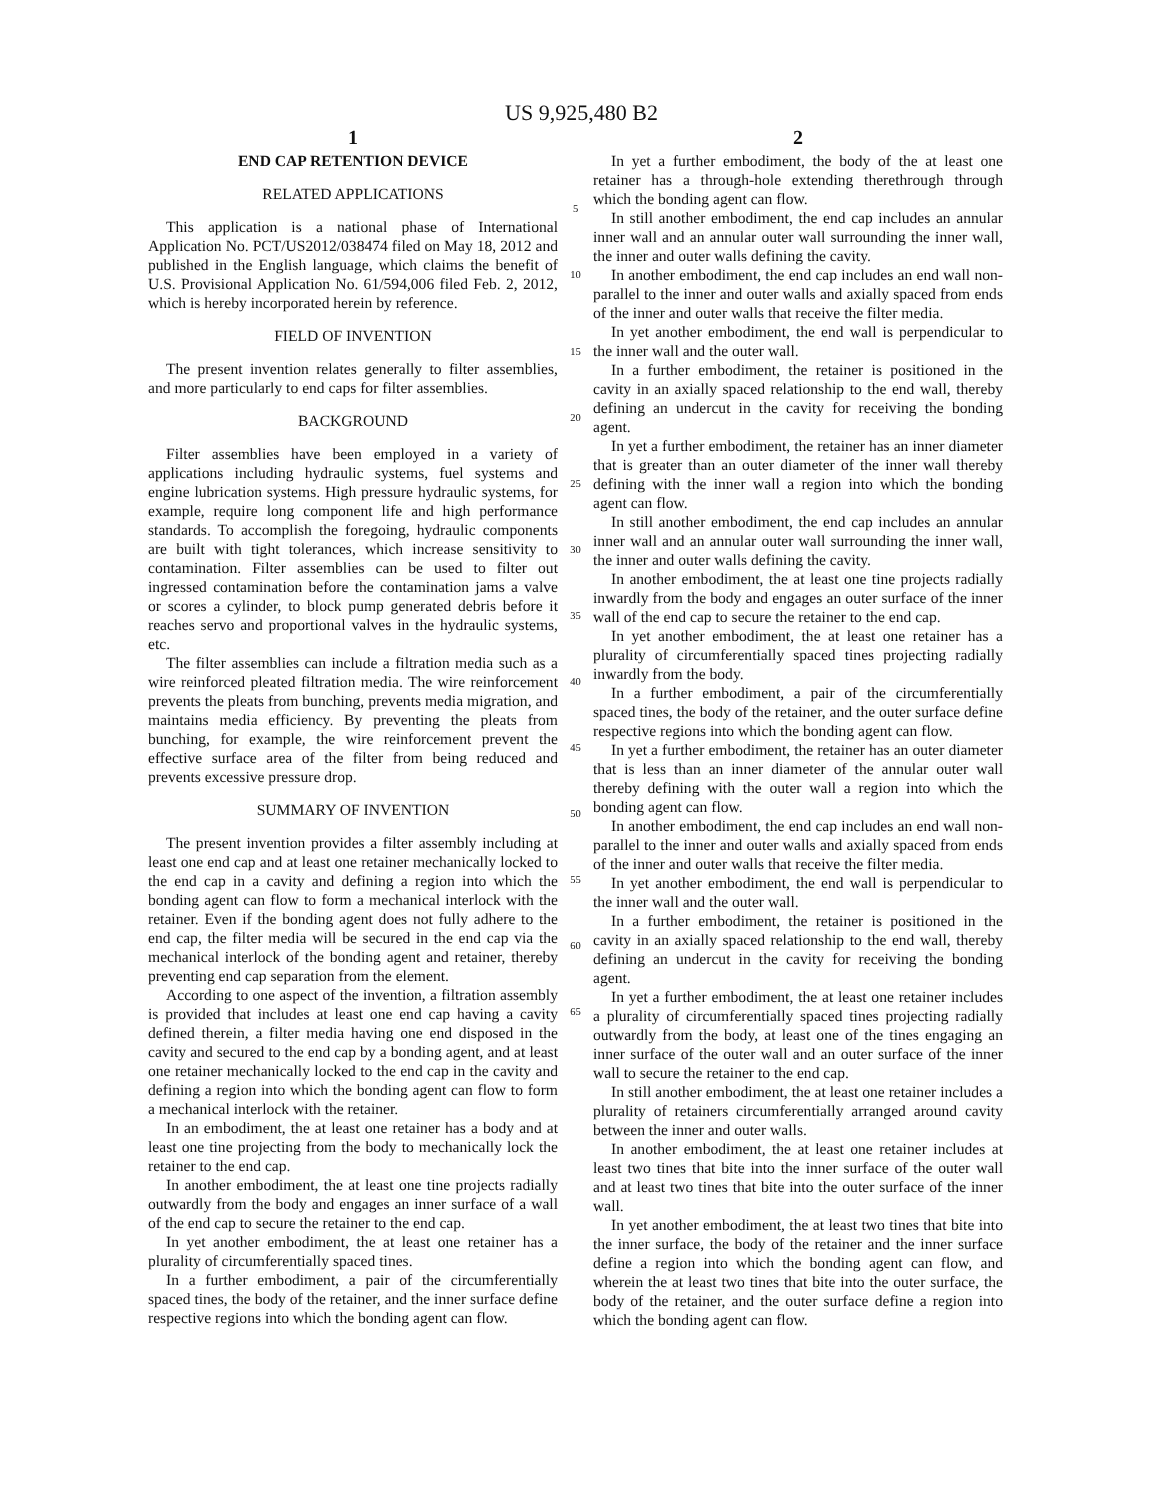US 9,925,480 B2
1
END CAP RETENTION DEVICE
RELATED APPLICATIONS
This application is a national phase of International Application No. PCT/US2012/038474 filed on May 18, 2012 and published in the English language, which claims the benefit of U.S. Provisional Application No. 61/594,006 filed Feb. 2, 2012, which is hereby incorporated herein by reference.
FIELD OF INVENTION
The present invention relates generally to filter assemblies, and more particularly to end caps for filter assemblies.
BACKGROUND
Filter assemblies have been employed in a variety of applications including hydraulic systems, fuel systems and engine lubrication systems. High pressure hydraulic systems, for example, require long component life and high performance standards. To accomplish the foregoing, hydraulic components are built with tight tolerances, which increase sensitivity to contamination. Filter assemblies can be used to filter out ingressed contamination before the contamination jams a valve or scores a cylinder, to block pump generated debris before it reaches servo and proportional valves in the hydraulic systems, etc.
The filter assemblies can include a filtration media such as a wire reinforced pleated filtration media. The wire reinforcement prevents the pleats from bunching, prevents media migration, and maintains media efficiency. By preventing the pleats from bunching, for example, the wire reinforcement prevent the effective surface area of the filter from being reduced and prevents excessive pressure drop.
SUMMARY OF INVENTION
The present invention provides a filter assembly including at least one end cap and at least one retainer mechanically locked to the end cap in a cavity and defining a region into which the bonding agent can flow to form a mechanical interlock with the retainer. Even if the bonding agent does not fully adhere to the end cap, the filter media will be secured in the end cap via the mechanical interlock of the bonding agent and retainer, thereby preventing end cap separation from the element.
According to one aspect of the invention, a filtration assembly is provided that includes at least one end cap having a cavity defined therein, a filter media having one end disposed in the cavity and secured to the end cap by a bonding agent, and at least one retainer mechanically locked to the end cap in the cavity and defining a region into which the bonding agent can flow to form a mechanical interlock with the retainer.
In an embodiment, the at least one retainer has a body and at least one tine projecting from the body to mechanically lock the retainer to the end cap.
In another embodiment, the at least one tine projects radially outwardly from the body and engages an inner surface of a wall of the end cap to secure the retainer to the end cap.
In yet another embodiment, the at least one retainer has a plurality of circumferentially spaced tines.
In a further embodiment, a pair of the circumferentially spaced tines, the body of the retainer, and the inner surface define respective regions into which the bonding agent can flow.
5
10
15
20
25
30
35
40
45
50
55
60
65
2
In yet a further embodiment, the body of the at least one retainer has a through-hole extending therethrough through which the bonding agent can flow.
In still another embodiment, the end cap includes an annular inner wall and an annular outer wall surrounding the inner wall, the inner and outer walls defining the cavity.
In another embodiment, the end cap includes an end wall non-parallel to the inner and outer walls and axially spaced from ends of the inner and outer walls that receive the filter media.
In yet another embodiment, the end wall is perpendicular to the inner wall and the outer wall.
In a further embodiment, the retainer is positioned in the cavity in an axially spaced relationship to the end wall, thereby defining an undercut in the cavity for receiving the bonding agent.
In yet a further embodiment, the retainer has an inner diameter that is greater than an outer diameter of the inner wall thereby defining with the inner wall a region into which the bonding agent can flow.
In still another embodiment, the end cap includes an annular inner wall and an annular outer wall surrounding the inner wall, the inner and outer walls defining the cavity.
In another embodiment, the at least one tine projects radially inwardly from the body and engages an outer surface of the inner wall of the end cap to secure the retainer to the end cap.
In yet another embodiment, the at least one retainer has a plurality of circumferentially spaced tines projecting radially inwardly from the body.
In a further embodiment, a pair of the circumferentially spaced tines, the body of the retainer, and the outer surface define respective regions into which the bonding agent can flow.
In yet a further embodiment, the retainer has an outer diameter that is less than an inner diameter of the annular outer wall thereby defining with the outer wall a region into which the bonding agent can flow.
In another embodiment, the end cap includes an end wall non-parallel to the inner and outer walls and axially spaced from ends of the inner and outer walls that receive the filter media.
In yet another embodiment, the end wall is perpendicular to the inner wall and the outer wall.
In a further embodiment, the retainer is positioned in the cavity in an axially spaced relationship to the end wall, thereby defining an undercut in the cavity for receiving the bonding agent.
In yet a further embodiment, the at least one retainer includes a plurality of circumferentially spaced tines projecting radially outwardly from the body, at least one of the tines engaging an inner surface of the outer wall and an outer surface of the inner wall to secure the retainer to the end cap.
In still another embodiment, the at least one retainer includes a plurality of retainers circumferentially arranged around cavity between the inner and outer walls.
In another embodiment, the at least one retainer includes at least two tines that bite into the inner surface of the outer wall and at least two tines that bite into the outer surface of the inner wall.
In yet another embodiment, the at least two tines that bite into the inner surface, the body of the retainer and the inner surface define a region into which the bonding agent can flow, and wherein the at least two tines that bite into the outer surface, the body of the retainer, and the outer surface define a region into which the bonding agent can flow.